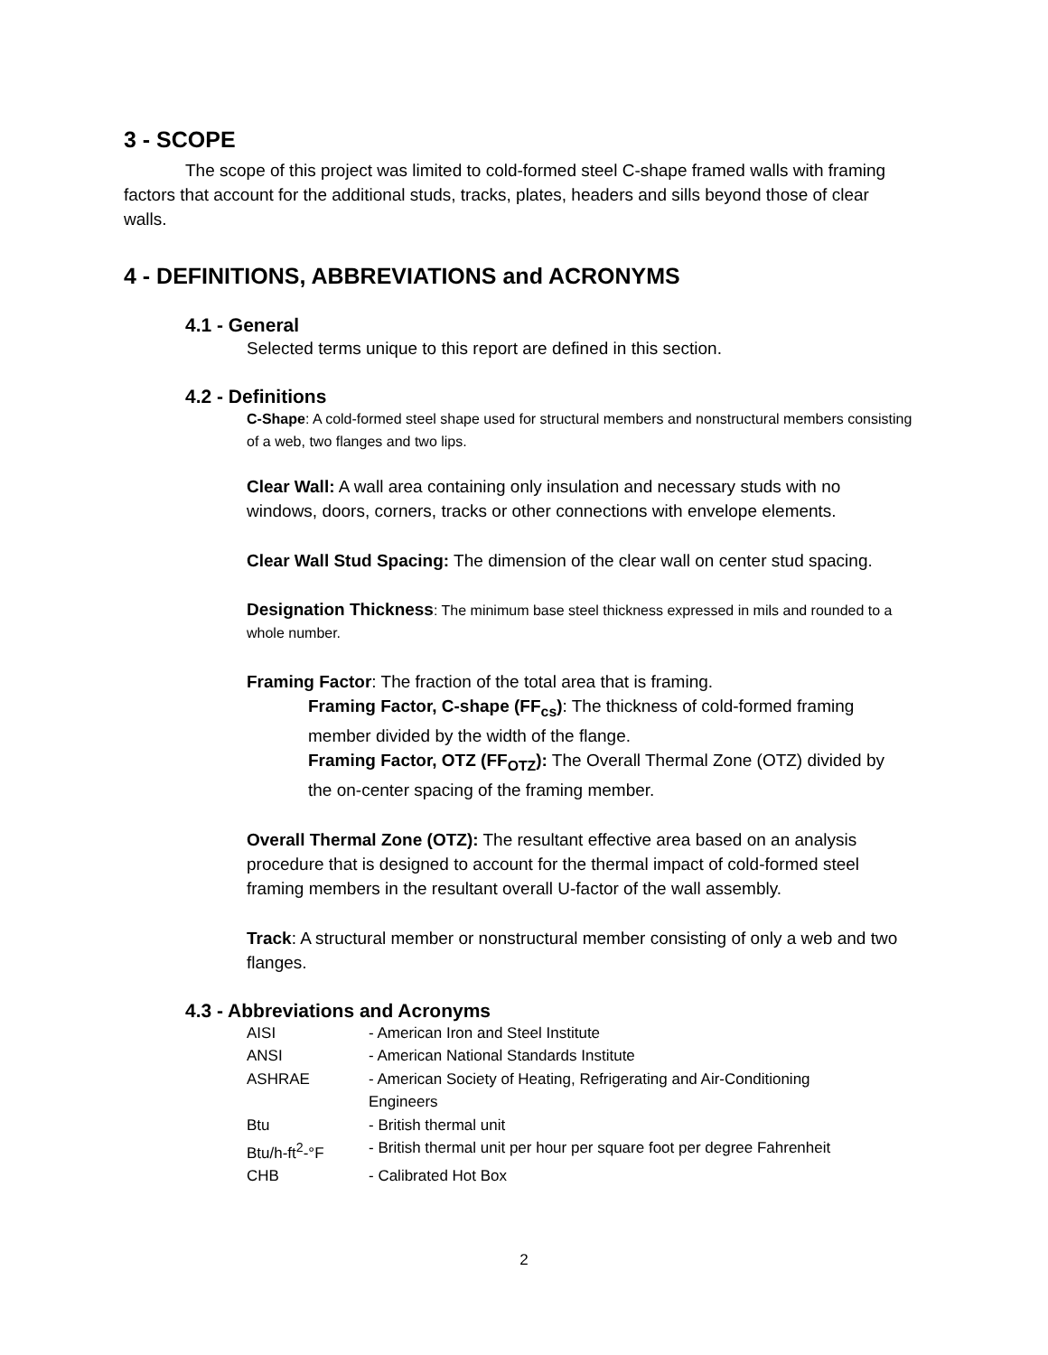3 - SCOPE
The scope of this project was limited to cold-formed steel C-shape framed walls with framing factors that account for the additional studs, tracks, plates, headers and sills beyond those of clear walls.
4 - DEFINITIONS, ABBREVIATIONS and ACRONYMS
4.1 - General
Selected terms unique to this report are defined in this section.
4.2 - Definitions
C-Shape: A cold-formed steel shape used for structural members and nonstructural members consisting of a web, two flanges and two lips.
Clear Wall: A wall area containing only insulation and necessary studs with no windows, doors, corners, tracks or other connections with envelope elements.
Clear Wall Stud Spacing: The dimension of the clear wall on center stud spacing.
Designation Thickness: The minimum base steel thickness expressed in mils and rounded to a whole number.
Framing Factor: The fraction of the total area that is framing.
Framing Factor, C-shape (FF<sub>cs</sub>): The thickness of cold-formed framing member divided by the width of the flange.
Framing Factor, OTZ (FF<sub>OTZ</sub>): The Overall Thermal Zone (OTZ) divided by the on-center spacing of the framing member.
Overall Thermal Zone (OTZ): The resultant effective area based on an analysis procedure that is designed to account for the thermal impact of cold-formed steel framing members in the resultant overall U-factor of the wall assembly.
Track: A structural member or nonstructural member consisting of only a web and two flanges.
4.3 - Abbreviations and Acronyms
| AISI | - American Iron and Steel Institute |
| ANSI | - American National Standards Institute |
| ASHRAE | - American Society of Heating, Refrigerating and Air-Conditioning Engineers |
| Btu | - British thermal unit |
| Btu/h-ft<sup>2</sup>-°F | - British thermal unit per hour per square foot per degree Fahrenheit |
| CHB | - Calibrated Hot Box |
2